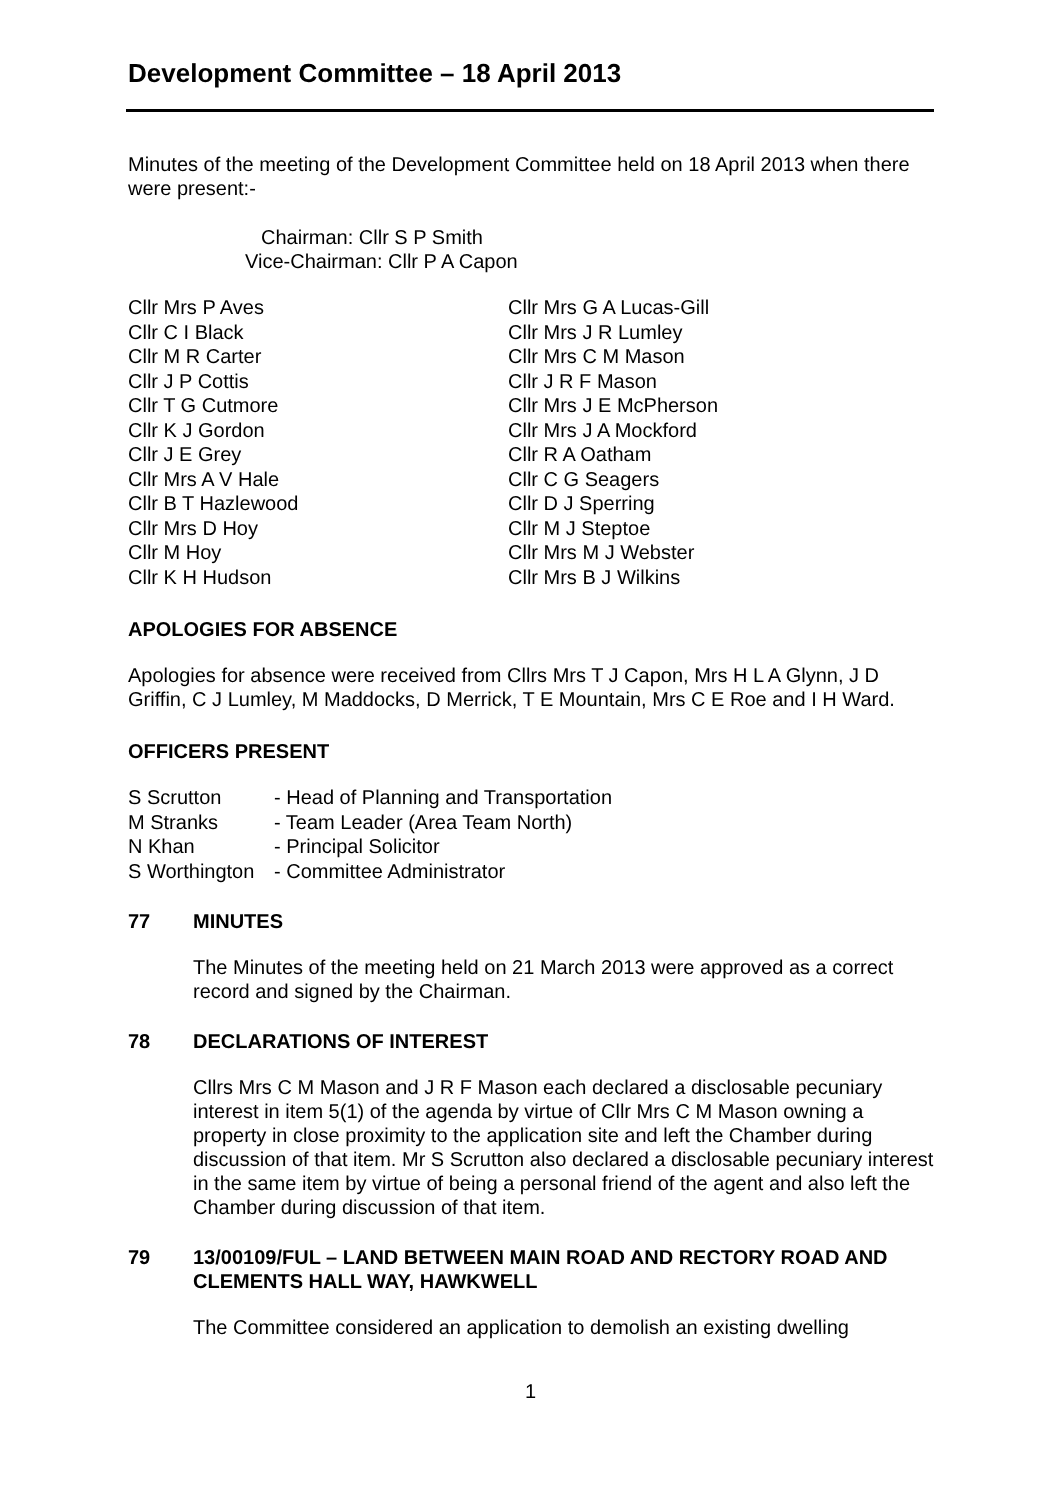Development Committee – 18 April 2013
Minutes of the meeting of the Development Committee held on 18 April 2013 when there were present:-
Chairman: Cllr S P Smith
Vice-Chairman: Cllr P A Capon
| Cllr Mrs P Aves | Cllr Mrs G A Lucas-Gill |
| Cllr C I Black | Cllr Mrs J R Lumley |
| Cllr M R Carter | Cllr Mrs C M Mason |
| Cllr J P Cottis | Cllr J R F Mason |
| Cllr T G Cutmore | Cllr Mrs J E McPherson |
| Cllr K J Gordon | Cllr Mrs J A Mockford |
| Cllr J E Grey | Cllr R A Oatham |
| Cllr Mrs A V Hale | Cllr C G Seagers |
| Cllr B T Hazlewood | Cllr D J Sperring |
| Cllr Mrs D Hoy | Cllr M J Steptoe |
| Cllr M Hoy | Cllr Mrs M J Webster |
| Cllr K H Hudson | Cllr Mrs B J Wilkins |
APOLOGIES FOR ABSENCE
Apologies for absence were received from Cllrs Mrs T J Capon, Mrs H L A Glynn, J D Griffin, C J Lumley, M Maddocks, D Merrick, T E Mountain, Mrs C E Roe and I H Ward.
OFFICERS PRESENT
| S Scrutton | - Head of Planning and Transportation |
| M Stranks | - Team Leader (Area Team North) |
| N Khan | - Principal Solicitor |
| S Worthington | - Committee Administrator |
77 MINUTES
The Minutes of the meeting held on 21 March 2013 were approved as a correct record and signed by the Chairman.
78 DECLARATIONS OF INTEREST
Cllrs Mrs C M Mason and J R F Mason each declared a disclosable pecuniary interest in item 5(1) of the agenda by virtue of Cllr Mrs C M Mason owning a property in close proximity to the application site and left the Chamber during discussion of that item. Mr S Scrutton also declared a disclosable pecuniary interest in the same item by virtue of being a personal friend of the agent and also left the Chamber during discussion of that item.
79 13/00109/FUL – LAND BETWEEN MAIN ROAD AND RECTORY ROAD AND CLEMENTS HALL WAY, HAWKWELL
The Committee considered an application to demolish an existing dwelling
1